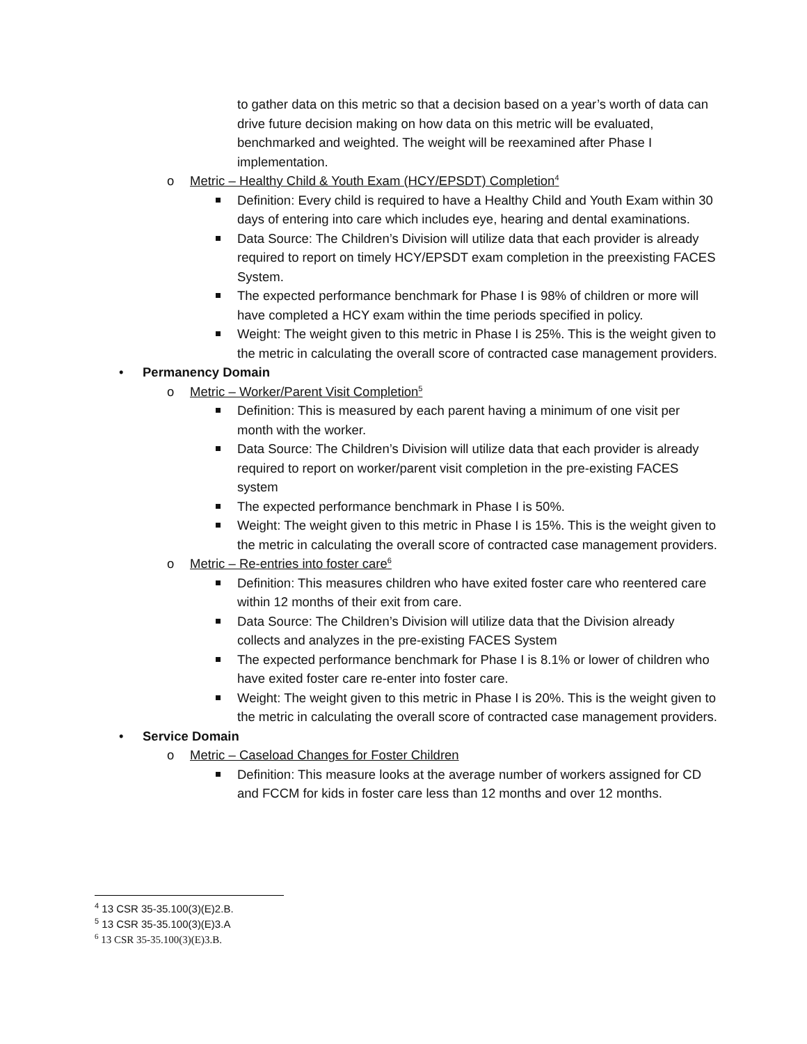to gather data on this metric so that a decision based on a year’s worth of data can drive future decision making on how data on this metric will be evaluated, benchmarked and weighted. The weight will be reexamined after Phase I implementation.
o Metric – Healthy Child & Youth Exam (HCY/EPSDT) Completion<sup>4</sup>
Definition: Every child is required to have a Healthy Child and Youth Exam within 30 days of entering into care which includes eye, hearing and dental examinations.
Data Source: The Children’s Division will utilize data that each provider is already required to report on timely HCY/EPSDT exam completion in the preexisting FACES System.
The expected performance benchmark for Phase I is 98% of children or more will have completed a HCY exam within the time periods specified in policy.
Weight: The weight given to this metric in Phase I is 25%. This is the weight given to the metric in calculating the overall score of contracted case management providers.
• Permanency Domain
o Metric – Worker/Parent Visit Completion<sup>5</sup>
Definition: This is measured by each parent having a minimum of one visit per month with the worker.
Data Source: The Children’s Division will utilize data that each provider is already required to report on worker/parent visit completion in the pre-existing FACES system
The expected performance benchmark in Phase I is 50%.
Weight: The weight given to this metric in Phase I is 15%. This is the weight given to the metric in calculating the overall score of contracted case management providers.
o Metric – Re-entries into foster care<sup>6</sup>
Definition: This measures children who have exited foster care who reentered care within 12 months of their exit from care.
Data Source: The Children’s Division will utilize data that the Division already collects and analyzes in the pre-existing FACES System
The expected performance benchmark for Phase I is 8.1% or lower of children who have exited foster care re-enter into foster care.
Weight: The weight given to this metric in Phase I is 20%. This is the weight given to the metric in calculating the overall score of contracted case management providers.
• Service Domain
o Metric – Caseload Changes for Foster Children
Definition: This measure looks at the average number of workers assigned for CD and FCCM for kids in foster care less than 12 months and over 12 months.
<sup>4</sup> 13 CSR 35-35.100(3)(E)2.B.
<sup>5</sup> 13 CSR 35-35.100(3)(E)3.A
<sup>6</sup> 13 CSR 35-35.100(3)(E)3.B.